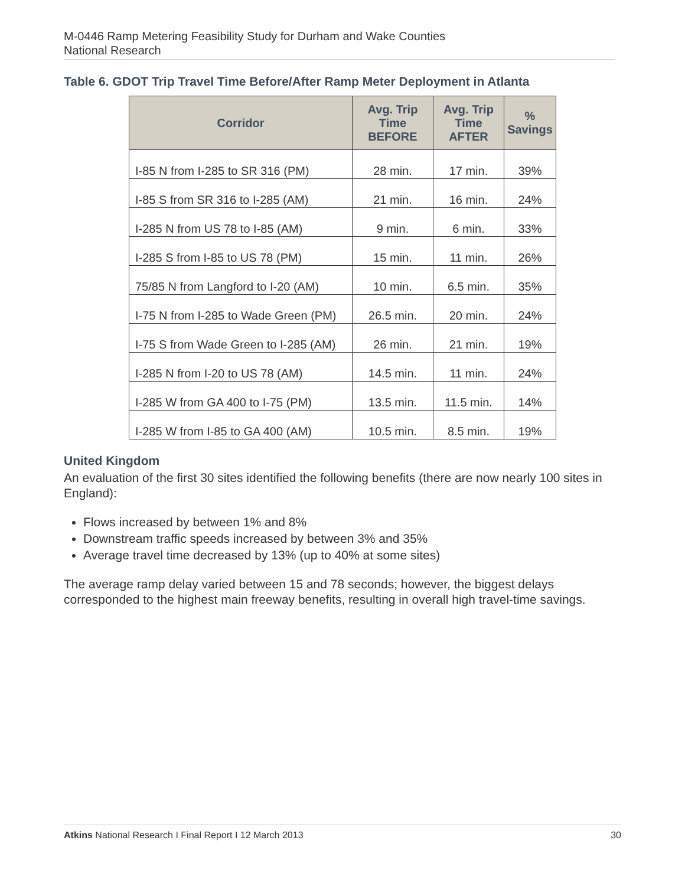M-0446 Ramp Metering Feasibility Study for Durham and Wake Counties
National Research
Table 6. GDOT Trip Travel Time Before/After Ramp Meter Deployment in Atlanta
| Corridor | Avg. Trip Time BEFORE | Avg. Trip Time AFTER | % Savings |
| --- | --- | --- | --- |
| I-85 N from I-285 to SR 316 (PM) | 28 min. | 17 min. | 39% |
| I-85 S from SR 316 to I-285 (AM) | 21 min. | 16 min. | 24% |
| I-285 N from US 78 to I-85 (AM) | 9 min. | 6 min. | 33% |
| I-285 S from I-85 to US 78 (PM) | 15 min. | 11 min. | 26% |
| 75/85 N from Langford to I-20 (AM) | 10 min. | 6.5 min. | 35% |
| I-75 N from I-285 to Wade Green (PM) | 26.5 min. | 20 min. | 24% |
| I-75 S from Wade Green to I-285 (AM) | 26 min. | 21 min. | 19% |
| I-285 N from I-20 to US 78 (AM) | 14.5 min. | 11 min. | 24% |
| I-285 W from GA 400 to I-75 (PM) | 13.5 min. | 11.5 min. | 14% |
| I-285 W from I-85 to GA 400 (AM) | 10.5 min. | 8.5 min. | 19% |
United Kingdom
An evaluation of the first 30 sites identified the following benefits (there are now nearly 100 sites in England):
Flows increased by between 1% and 8%
Downstream traffic speeds increased by between 3% and 35%
Average travel time decreased by 13% (up to 40% at some sites)
The average ramp delay varied between 15 and 78 seconds; however, the biggest delays corresponded to the highest main freeway benefits, resulting in overall high travel-time savings.
Atkins National Research I Final Report I 12 March 2013 30